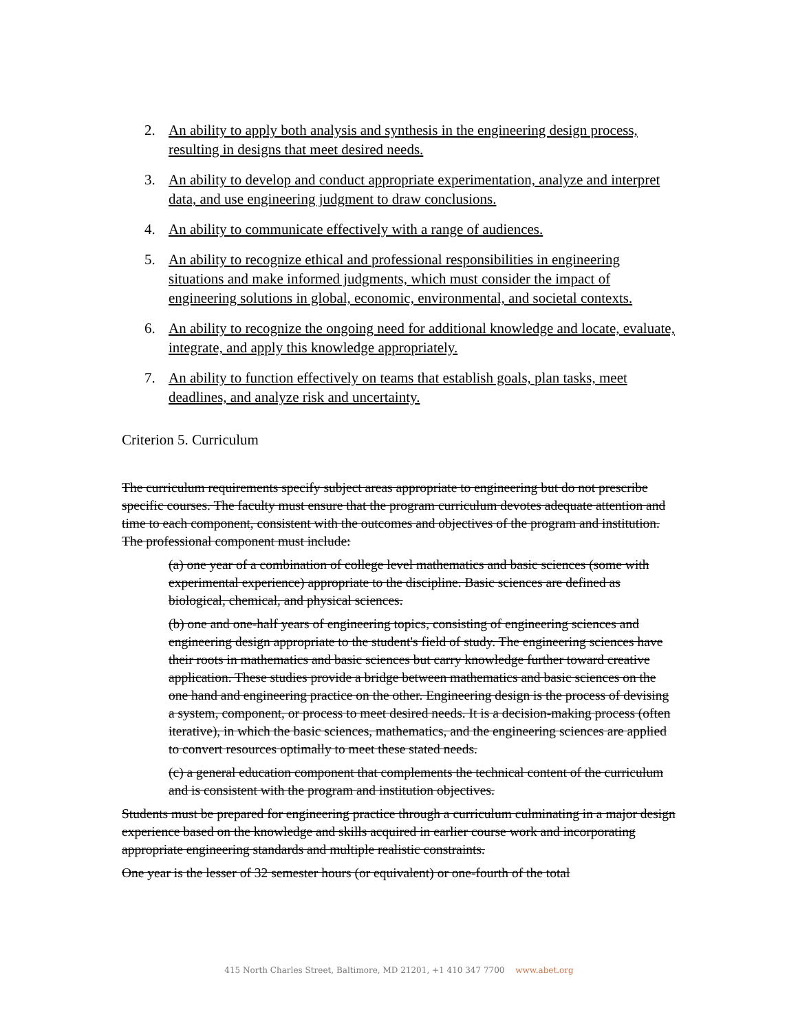2. An ability to apply both analysis and synthesis in the engineering design process, resulting in designs that meet desired needs.
3. An ability to develop and conduct appropriate experimentation, analyze and interpret data, and use engineering judgment to draw conclusions.
4. An ability to communicate effectively with a range of audiences.
5. An ability to recognize ethical and professional responsibilities in engineering situations and make informed judgments, which must consider the impact of engineering solutions in global, economic, environmental, and societal contexts.
6. An ability to recognize the ongoing need for additional knowledge and locate, evaluate, integrate, and apply this knowledge appropriately.
7. An ability to function effectively on teams that establish goals, plan tasks, meet deadlines, and analyze risk and uncertainty.
Criterion 5. Curriculum
The curriculum requirements specify subject areas appropriate to engineering but do not prescribe specific courses. The faculty must ensure that the program curriculum devotes adequate attention and time to each component, consistent with the outcomes and objectives of the program and institution. The professional component must include:
(a) one year of a combination of college level mathematics and basic sciences (some with experimental experience) appropriate to the discipline. Basic sciences are defined as biological, chemical, and physical sciences.
(b) one and one-half years of engineering topics, consisting of engineering sciences and engineering design appropriate to the student's field of study. The engineering sciences have their roots in mathematics and basic sciences but carry knowledge further toward creative application. These studies provide a bridge between mathematics and basic sciences on the one hand and engineering practice on the other. Engineering design is the process of devising a system, component, or process to meet desired needs. It is a decision-making process (often iterative), in which the basic sciences, mathematics, and the engineering sciences are applied to convert resources optimally to meet these stated needs.
(c) a general education component that complements the technical content of the curriculum and is consistent with the program and institution objectives.
Students must be prepared for engineering practice through a curriculum culminating in a major design experience based on the knowledge and skills acquired in earlier course work and incorporating appropriate engineering standards and multiple realistic constraints.
One year is the lesser of 32 semester hours (or equivalent) or one-fourth of the total
415 North Charles Street, Baltimore, MD 21201, +1 410 347 7700 www.abet.org